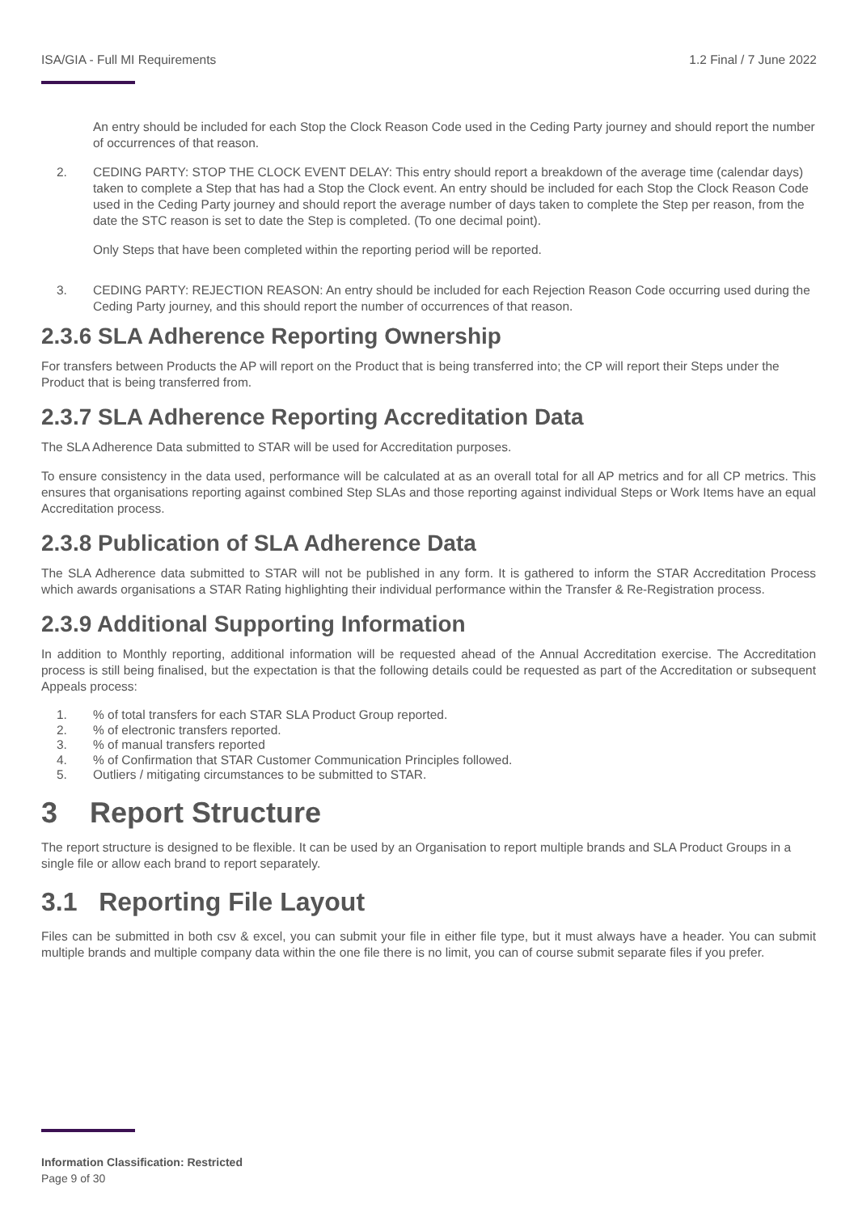ISA/GIA - Full MI Requirements 1.2 Final / 7 June 2022
An entry should be included for each Stop the Clock Reason Code used in the Ceding Party journey and should report the number of occurrences of that reason.
2. CEDING PARTY: STOP THE CLOCK EVENT DELAY: This entry should report a breakdown of the average time (calendar days) taken to complete a Step that has had a Stop the Clock event. An entry should be included for each Stop the Clock Reason Code used in the Ceding Party journey and should report the average number of days taken to complete the Step per reason, from the date the STC reason is set to date the Step is completed. (To one decimal point).
Only Steps that have been completed within the reporting period will be reported.
3. CEDING PARTY: REJECTION REASON: An entry should be included for each Rejection Reason Code occurring used during the Ceding Party journey, and this should report the number of occurrences of that reason.
2.3.6 SLA Adherence Reporting Ownership
For transfers between Products the AP will report on the Product that is being transferred into; the CP will report their Steps under the Product that is being transferred from.
2.3.7 SLA Adherence Reporting Accreditation Data
The SLA Adherence Data submitted to STAR will be used for Accreditation purposes.
To ensure consistency in the data used, performance will be calculated at as an overall total for all AP metrics and for all CP metrics. This ensures that organisations reporting against combined Step SLAs and those reporting against individual Steps or Work Items have an equal Accreditation process.
2.3.8 Publication of SLA Adherence Data
The SLA Adherence data submitted to STAR will not be published in any form. It is gathered to inform the STAR Accreditation Process which awards organisations a STAR Rating highlighting their individual performance within the Transfer & Re-Registration process.
2.3.9 Additional Supporting Information
In addition to Monthly reporting, additional information will be requested ahead of the Annual Accreditation exercise. The Accreditation process is still being finalised, but the expectation is that the following details could be requested as part of the Accreditation or subsequent Appeals process:
1.% of total transfers for each STAR SLA Product Group reported.
2.% of electronic transfers reported.
3.% of manual transfers reported
4.% of Confirmation that STAR Customer Communication Principles followed.
5. Outliers / mitigating circumstances to be submitted to STAR.
3 Report Structure
The report structure is designed to be flexible. It can be used by an Organisation to report multiple brands and SLA Product Groups in a single file or allow each brand to report separately.
3.1 Reporting File Layout
Files can be submitted in both csv & excel, you can submit your file in either file type, but it must always have a header. You can submit multiple brands and multiple company data within the one file there is no limit, you can of course submit separate files if you prefer.
Information Classification: Restricted
Page 9 of 30